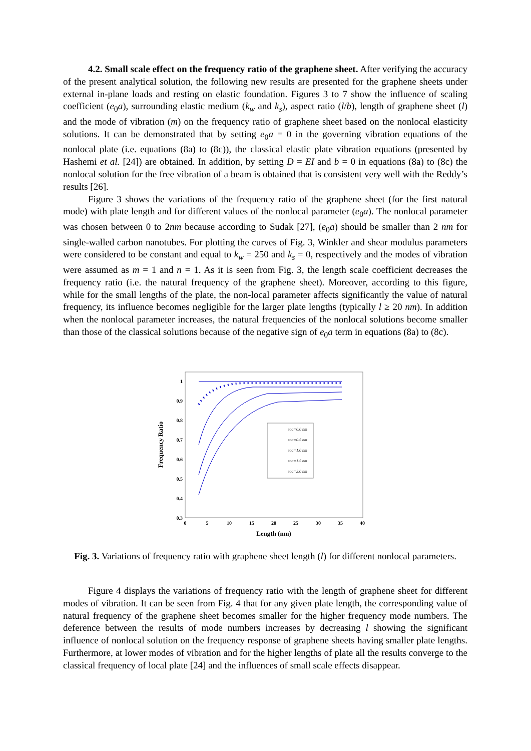4.2. Small scale effect on the frequency ratio of the graphene sheet. After verifying the accuracy of the present analytical solution, the following new results are presented for the graphene sheets under external in-plane loads and resting on elastic foundation. Figures 3 to 7 show the influence of scaling coefficient (e<sub>0</sub>a), surrounding elastic medium (k<sub>w</sub> and k<sub>s</sub>), aspect ratio (l/b), length of graphene sheet (l) and the mode of vibration (m) on the frequency ratio of graphene sheet based on the nonlocal elasticity solutions. It can be demonstrated that by setting e<sub>0</sub>a = 0 in the governing vibration equations of the nonlocal plate (i.e. equations (8a) to (8c)), the classical elastic plate vibration equations (presented by Hashemi et al. [24]) are obtained. In addition, by setting D = EI and b = 0 in equations (8a) to (8c) the nonlocal solution for the free vibration of a beam is obtained that is consistent very well with the Reddy’s results [26].
Figure 3 shows the variations of the frequency ratio of the graphene sheet (for the first natural mode) with plate length and for different values of the nonlocal parameter (e<sub>0</sub>a). The nonlocal parameter was chosen between 0 to 2nm because according to Sudak [27], (e<sub>0</sub>a) should be smaller than 2 nm for single-walled carbon nanotubes. For plotting the curves of Fig. 3, Winkler and shear modulus parameters were considered to be constant and equal to k<sub>w</sub> = 250 and k<sub>s</sub> = 0, respectively and the modes of vibration were assumed as m = 1 and n = 1. As it is seen from Fig. 3, the length scale coefficient decreases the frequency ratio (i.e. the natural frequency of the graphene sheet). Moreover, according to this figure, while for the small lengths of the plate, the non-local parameter affects significantly the value of natural frequency, its influence becomes negligible for the larger plate lengths (typically l ≥ 20 nm). In addition when the nonlocal parameter increases, the natural frequencies of the nonlocal solutions become smaller than those of the classical solutions because of the negative sign of e<sub>0</sub>a term in equations (8a) to (8c).
1
0.9
0.8
0.7
0.6
0.5
0.4
0.3
0
5
10
15
20
25
30
35
40
Length (nm)
Frequency Ratio
eoa=0.0 nm
eoa=0.5 nm
eoa=1.0 nm
eoa=1.5 nm
eoa=2.0 nm
Fig. 3. Variations of frequency ratio with graphene sheet length (l) for different nonlocal parameters.
Figure 4 displays the variations of frequency ratio with the length of graphene sheet for different modes of vibration. It can be seen from Fig. 4 that for any given plate length, the corresponding value of natural frequency of the graphene sheet becomes smaller for the higher frequency mode numbers. The deference between the results of mode numbers increases by decreasing l showing the significant influence of nonlocal solution on the frequency response of graphene sheets having smaller plate lengths. Furthermore, at lower modes of vibration and for the higher lengths of plate all the results converge to the classical frequency of local plate [24] and the influences of small scale effects disappear.